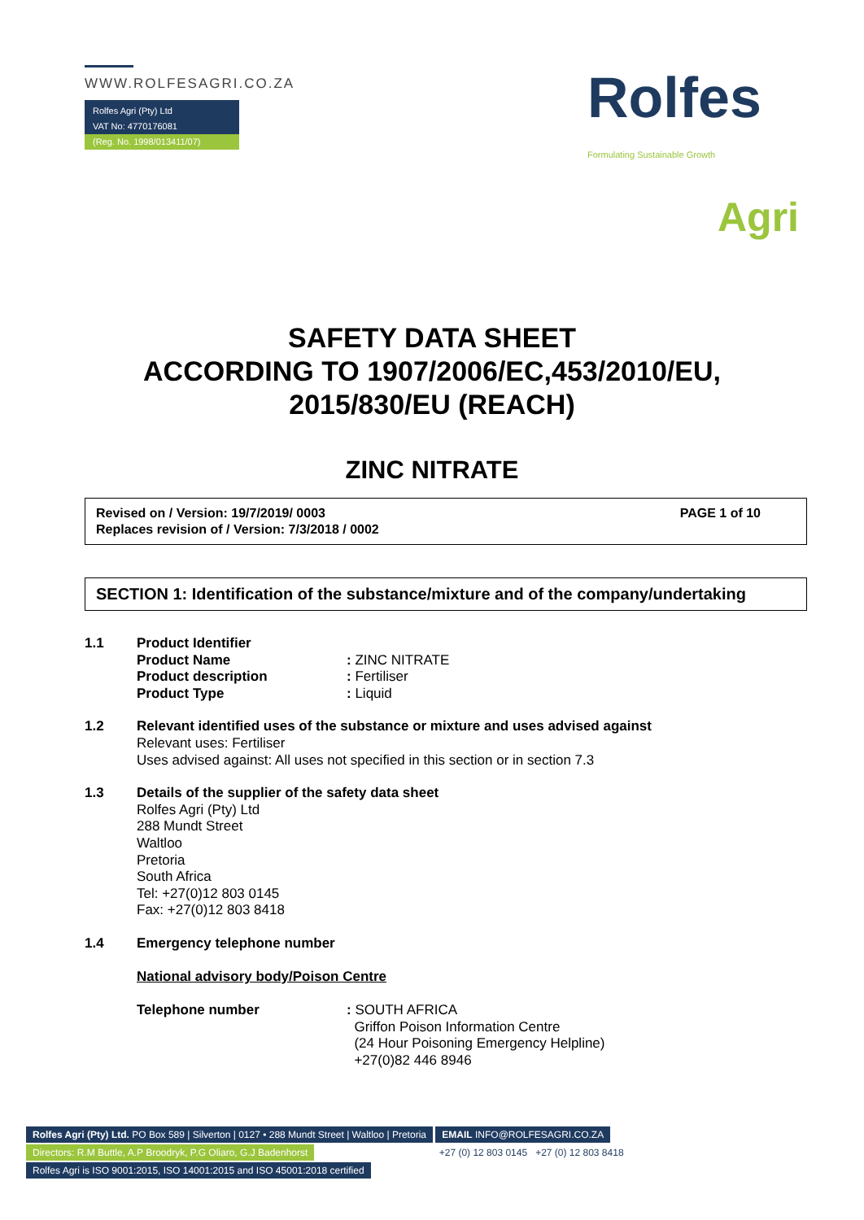WWW.ROLFESAGRI.CO.ZA
Rolfes Agri (Pty) Ltd
VAT No: 4770176081
(Reg. No. 1998/013411/07)
Rolfes
Formulating Sustainable Growth
Agri
SAFETY DATA SHEET
ACCORDING TO 1907/2006/EC,453/2010/EU,
2015/830/EU (REACH)
ZINC NITRATE
Revised on / Version: 19/7/2019/ 0003
Replaces revision of / Version: 7/3/2018 / 0002
PAGE 1 of 10
SECTION 1: Identification of the substance/mixture and of the company/undertaking
1.1 Product Identifier
Product Name: ZINC NITRATE
Product description: Fertiliser
Product Type: Liquid
1.2 Relevant identified uses of the substance or mixture and uses advised against
Relevant uses: Fertiliser
Uses advised against: All uses not specified in this section or in section 7.3
1.3 Details of the supplier of the safety data sheet
Rolfes Agri (Pty) Ltd
288 Mundt Street
Waltloo
Pretoria
South Africa
Tel: +27(0)12 803 0145
Fax: +27(0)12 803 8418
1.4 Emergency telephone number
National advisory body/Poison Centre
Telephone number: SOUTH AFRICA
Griffon Poison Information Centre
(24 Hour Poisoning Emergency Helpline)
+27(0)82 446 8946
Rolfes Agri (Pty) Ltd. PO Box 589 | Silverton | 0127 • 288 Mundt Street | Waltloo | Pretoria
EMAIL INFO@ROLFESAGRI.CO.ZA
Directors: R.M Buttle, A.P Broodryk, P.G Oliaro, G.J Badenhorst
+27 (0) 12 803 0145 +27 (0) 12 803 8418
Rolfes Agri is ISO 9001:2015, ISO 14001:2015 and ISO 45001:2018 certified